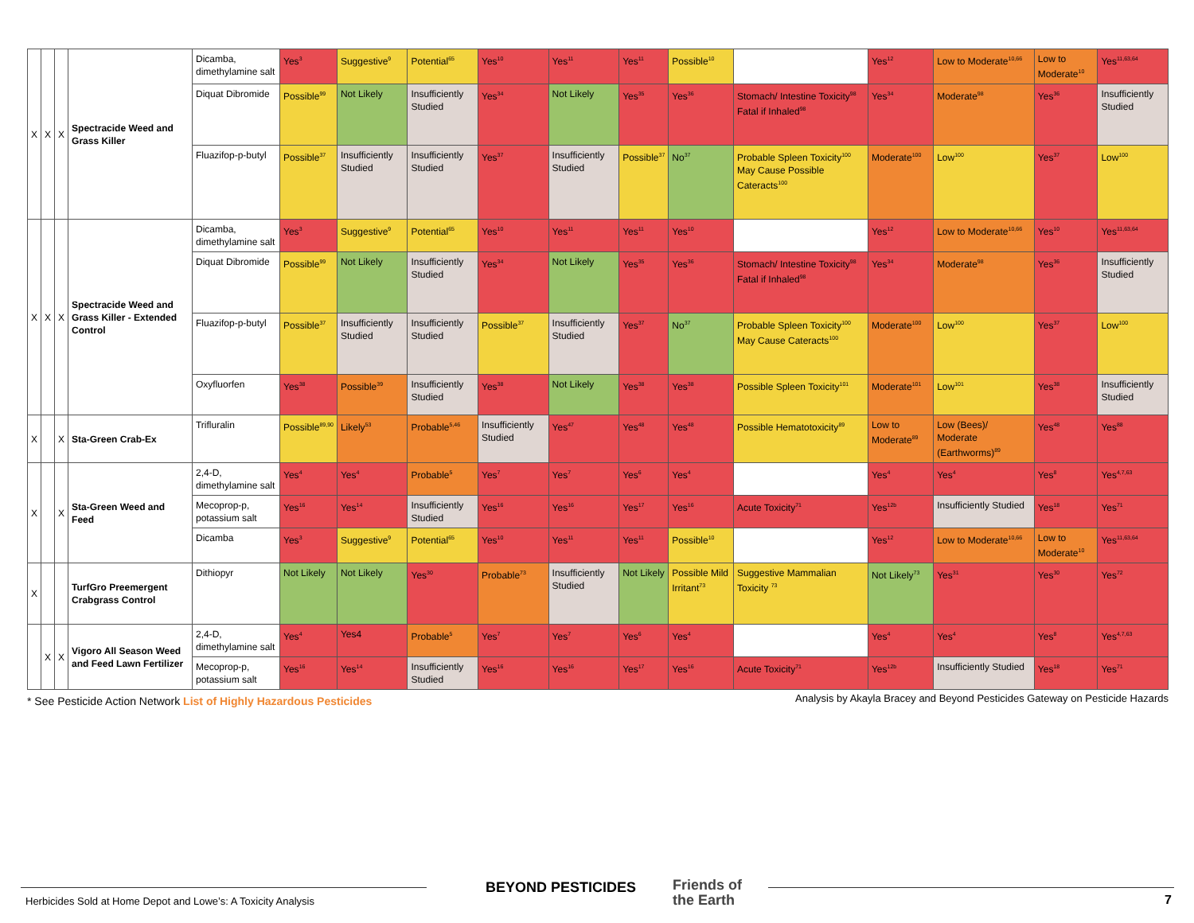| X | X | X | Spectracide Weed and Grass Killer | Dicamba, dimethylamine salt | Yes<sup>3</sup> | Suggestive<sup>9</sup> | Potential<sup>65</sup> | Yes<sup>10</sup> | Yes<sup>11</sup> | Yes<sup>11</sup> | Possible<sup>10</sup> | | Yes<sup>12</sup> | Low to Moderate<sup>10,66</sup> | Low to Moderate<sup>10</sup> | Yes<sup>11,63,64</sup> |
| | | | | Diquat Dibromide | Possible<sup>99</sup> | Not Likely | Insufficiently Studied | Yes<sup>34</sup> | Not Likely | Yes<sup>35</sup> | Yes<sup>36</sup> | Stomach/ Intestine Toxicity<sup>98</sup> Fatal if Inhaled<sup>98</sup> | Yes<sup>34</sup> | Moderate<sup>98</sup> | Yes<sup>36</sup> | Insufficiently Studied |
| | | | | Fluazifop-p-butyl | Possible<sup>37</sup> | Insufficiently Studied | Insufficiently Studied | Yes<sup>37</sup> | Insufficiently Studied | Possible<sup>37</sup> | No<sup>37</sup> | Probable Spleen Toxicity<sup>100</sup> May Cause Possible Cateracts<sup>100</sup> | Moderate<sup>100</sup> | Low<sup>100</sup> | Yes<sup>37</sup> | Low<sup>100</sup> |
| X | X | X | Spectracide Weed and Grass Killer - Extended Control | Dicamba, dimethylamine salt | Yes<sup>3</sup> | Suggestive<sup>9</sup> | Potential<sup>65</sup> | Yes<sup>10</sup> | Yes<sup>11</sup> | Yes<sup>11</sup> | Yes<sup>10</sup> | | Yes<sup>12</sup> | Low to Moderate<sup>10,66</sup> | Yes<sup>10</sup> | Yes<sup>11,63,64</sup> |
| | | | | Diquat Dibromide | Possible<sup>99</sup> | Not Likely | Insufficiently Studied | Yes<sup>34</sup> | Not Likely | Yes<sup>35</sup> | Yes<sup>36</sup> | Stomach/ Intestine Toxicity<sup>98</sup> Fatal if Inhaled<sup>98</sup> | Yes<sup>34</sup> | Moderate<sup>98</sup> | Yes<sup>36</sup> | Insufficiently Studied |
| | | | | Fluazifop-p-butyl | Possible<sup>37</sup> | Insufficiently Studied | Insufficiently Studied | Possible<sup>37</sup> | Insufficiently Studied | Yes<sup>37</sup> | No<sup>37</sup> | Probable Spleen Toxicity<sup>100</sup> May Cause Cateracts<sup>100</sup> | Moderate<sup>100</sup> | Low<sup>100</sup> | Yes<sup>37</sup> | Low<sup>100</sup> |
| | | | | Oxyfluorfen | Yes<sup>38</sup> | Possible<sup>39</sup> | Insufficiently Studied | Yes<sup>38</sup> | Not Likely | Yes<sup>38</sup> | Yes<sup>38</sup> | Possible Spleen Toxicity<sup>101</sup> | Moderate<sup>101</sup> | Low<sup>101</sup> | Yes<sup>38</sup> | Insufficiently Studied |
| X | | X | Sta-Green Crab-Ex | Trifluralin | Possible<sup>89,90</sup> | Likely<sup>53</sup> | Probable<sup>5,46</sup> | Insufficiently Studied | Yes<sup>47</sup> | Yes<sup>48</sup> | Yes<sup>48</sup> | Possible Hematotoxicity<sup>89</sup> | Low to Moderate<sup>89</sup> | Low (Bees)/ Moderate (Earthworms)<sup>89</sup> | Yes<sup>48</sup> | Yes<sup>88</sup> |
| X | | X | Sta-Green Weed and Feed | 2,4-D, dimethylamine salt | Yes<sup>4</sup> | Yes<sup>4</sup> | Probable<sup>5</sup> | Yes<sup>7</sup> | Yes<sup>7</sup> | Yes<sup>6</sup> | Yes<sup>4</sup> | | Yes<sup>4</sup> | Yes<sup>4</sup> | Yes<sup>8</sup> | Yes<sup>4,7,63</sup> |
| | | | | Mecoprop-p, potassium salt | Yes<sup>16</sup> | Yes<sup>14</sup> | Insufficiently Studied | Yes<sup>16</sup> | Yes<sup>16</sup> | Yes<sup>17</sup> | Yes<sup>16</sup> | Acute Toxicity<sup>71</sup> | Yes<sup>12b</sup> | Insufficiently Studied | Yes<sup>18</sup> | Yes<sup>71</sup> |
| | | | | Dicamba | Yes<sup>3</sup> | Suggestive<sup>9</sup> | Potential<sup>65</sup> | Yes<sup>10</sup> | Yes<sup>11</sup> | Yes<sup>11</sup> | Possible<sup>10</sup> | | Yes<sup>12</sup> | Low to Moderate<sup>10,66</sup> | Low to Moderate<sup>10</sup> | Yes<sup>11,63,64</sup> |
| X | | | TurfGro Preemergent Crabgrass Control | Dithiopyr | Not Likely | Not Likely | Yes<sup>30</sup> | Probable<sup>73</sup> | Insufficiently Studied | Not Likely | Possible Mild Irritant<sup>73</sup> | Suggestive Mammalian Toxicity <sup>73</sup> | Not Likely<sup>73</sup> | Yes<sup>31</sup> | Yes<sup>30</sup> | Yes<sup>72</sup> |
| | X | X | Vigoro All Season Weed and Feed Lawn Fertilizer | 2,4-D, dimethylamine salt | Yes<sup>4</sup> | Yes4 | Probable<sup>5</sup> | Yes<sup>7</sup> | Yes<sup>7</sup> | Yes<sup>6</sup> | Yes<sup>4</sup> | | Yes<sup>4</sup> | Yes<sup>4</sup> | Yes<sup>8</sup> | Yes<sup>4,7,63</sup> |
| | | | | Mecoprop-p, potassium salt | Yes<sup>16</sup> | Yes<sup>14</sup> | Insufficiently Studied | Yes<sup>16</sup> | Yes<sup>16</sup> | Yes<sup>17</sup> | Yes<sup>16</sup> | Acute Toxicity<sup>71</sup> | Yes<sup>12b</sup> | Insufficiently Studied | Yes<sup>18</sup> | Yes<sup>71</sup> |
* See Pesticide Action Network List of Highly Hazardous Pesticides
Analysis by Akayla Bracey and Beyond Pesticides Gateway on Pesticide Hazards
Herbicides Sold at Home Depot and Lowe’s: A Toxicity Analysis
BEYOND PESTICIDES
Friends of
the Earth
7